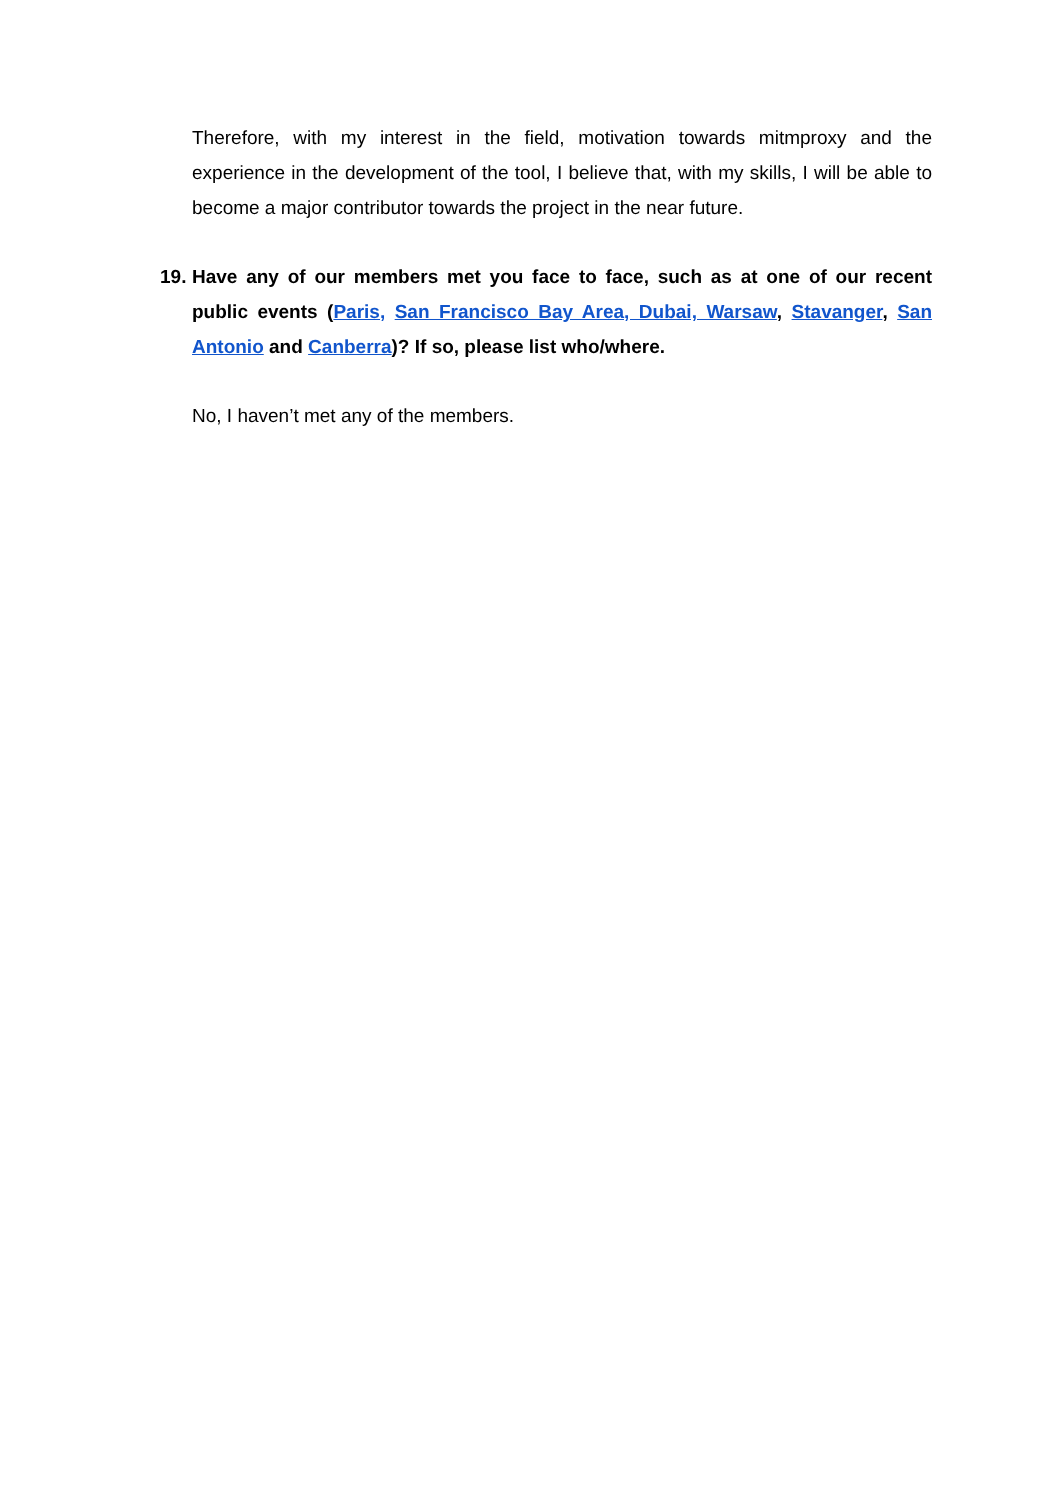Therefore, with my interest in the field, motivation towards mitmproxy and the experience in the development of the tool, I believe that, with my skills, I will be able to become a major contributor towards the project in the near future.
19. Have any of our members met you face to face, such as at one of our recent public events (Paris, San Francisco Bay Area, Dubai, Warsaw, Stavanger, San Antonio and Canberra)? If so, please list who/where.
No, I haven’t met any of the members.